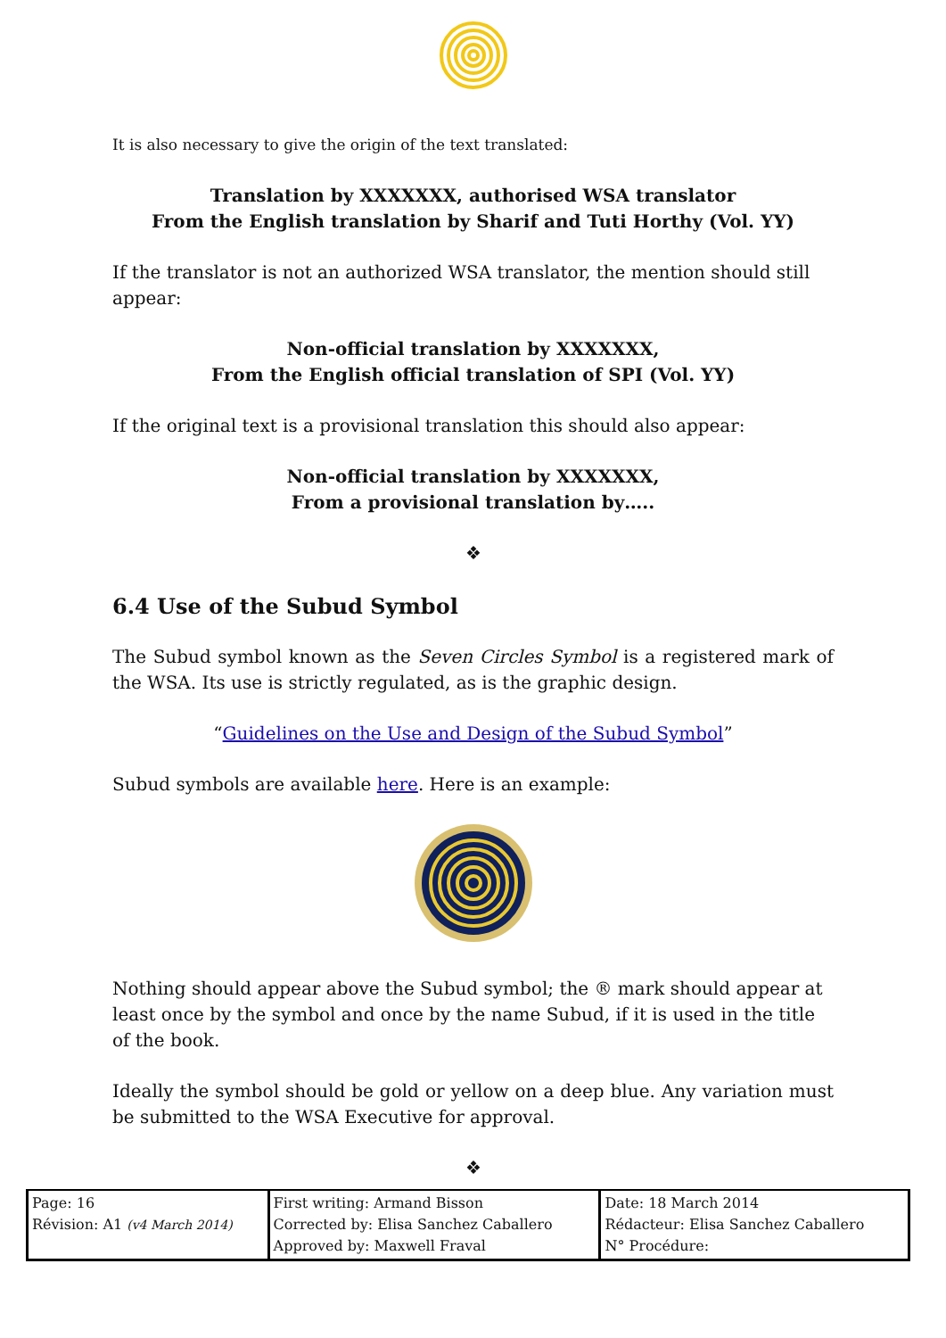It is also necessary to give the origin of the text translated:
Translation by XXXXXXX, authorised WSA translator
From the English translation by Sharif and Tuti Horthy (Vol. YY)
If the translator is not an authorized WSA translator, the mention should still appear:
Non-official translation by XXXXXXX,
From the English official translation of SPI (Vol. YY)
If the original text is a provisional translation this should also appear:
Non-official translation by XXXXXXX,
From a provisional translation by…..
❖
6.4 Use of the Subud Symbol
The Subud symbol known as the Seven Circles Symbol is a registered mark of the WSA. Its use is strictly regulated, as is the graphic design.
“Guidelines on the Use and Design of the Subud Symbol”
Subud symbols are available here. Here is an example:
Nothing should appear above the Subud symbol; the ® mark should appear at least once by the symbol and once by the name Subud, if it is used in the title of the book.
Ideally the symbol should be gold or yellow on a deep blue. Any variation must be submitted to the WSA Executive for approval.
❖
| Page: 16 Révision: A1 (v4 March 2014) | First writing: Armand Bisson Corrected by: Elisa Sanchez Caballero Approved by: Maxwell Fraval | Date: 18 March 2014 Rédacteur: Elisa Sanchez Caballero N° Procédure: |